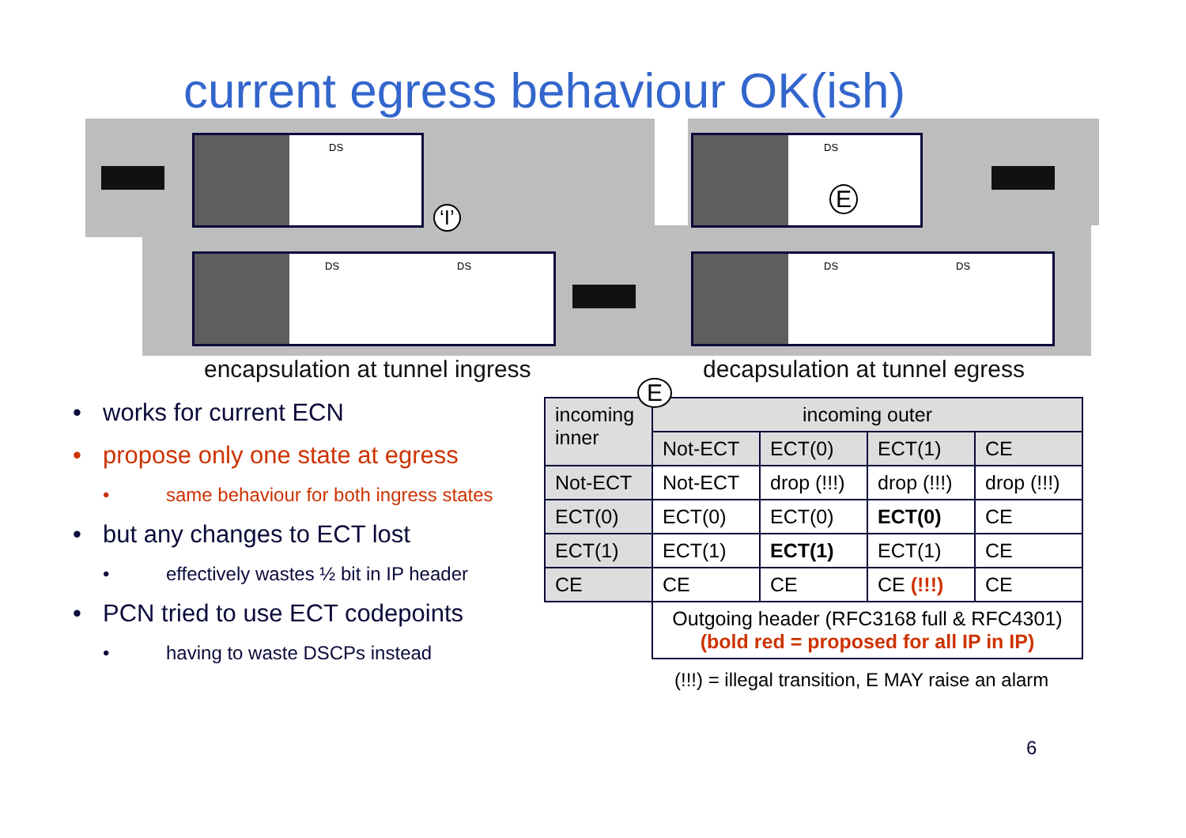current egress behaviour OK(ish)
DS
DS DS
DS
E
DS DS
‘I’
encapsulation at tunnel ingress
decapsulation at tunnel egress
• works for current ECN
• propose only one state at egress
• same behaviour for both ingress states
• but any changes to ECT lost
• effectively wastes ½ bit in IP header
• PCN tried to use ECT codepoints
• having to waste DSCPs instead
E
| incoming inner | incoming outer | | | |
| --- | --- | --- | --- | --- |
| | Not-ECT | ECT(0) | ECT(1) | CE |
| Not-ECT | Not-ECT | drop (!!!) | drop (!!!) | drop (!!!) |
| ECT(0) | ECT(0) | ECT(0) | ECT(0) | CE |
| ECT(1) | ECT(1) | ECT(1) | ECT(1) | CE |
| CE | CE | CE | CE (!!!) | CE |
| | Outgoing header (RFC3168 full & RFC4301) (bold red = proposed for all IP in IP) | | | |
(!!!) = illegal transition, E MAY raise an alarm
6